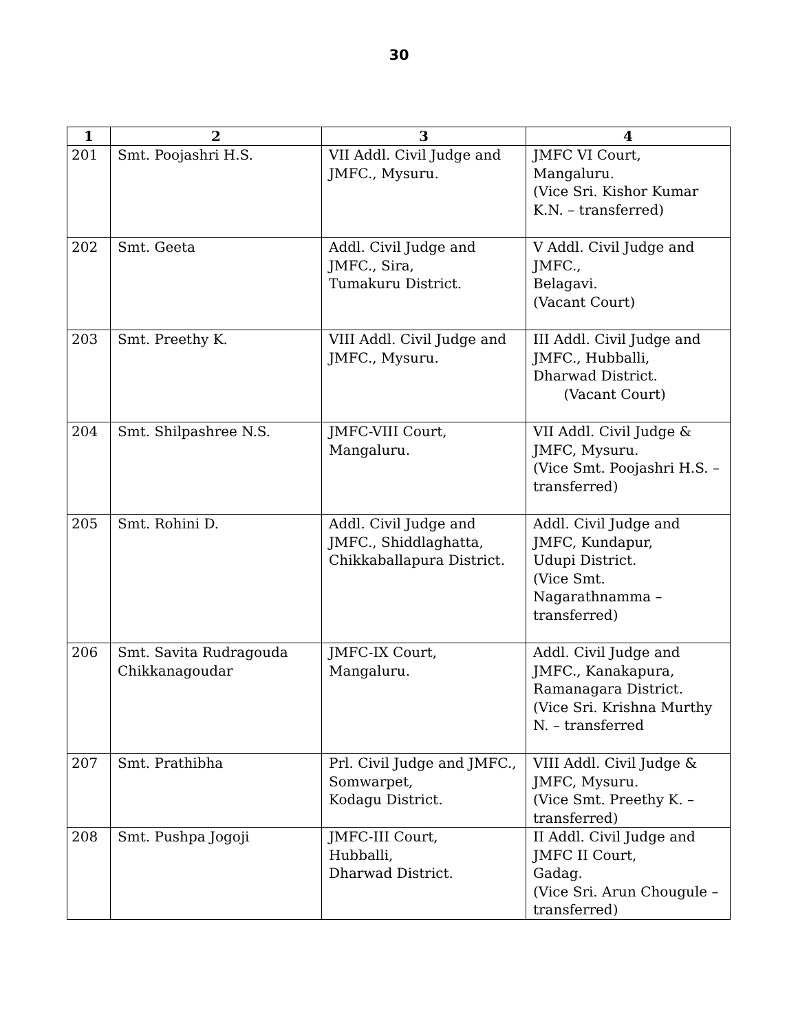30
| 1 | 2 | 3 | 4 |
| --- | --- | --- | --- |
| 201 | Smt. Poojashri H.S. | VII Addl. Civil Judge and JMFC., Mysuru. | JMFC VI Court, Mangaluru. (Vice Sri. Kishor Kumar K.N. – transferred) |
| 202 | Smt. Geeta | Addl. Civil Judge and JMFC., Sira, Tumakuru District. | V Addl. Civil Judge and JMFC., Belagavi. (Vacant Court) |
| 203 | Smt. Preethy K. | VIII Addl. Civil Judge and JMFC., Mysuru. | III Addl. Civil Judge and JMFC., Hubballi, Dharwad District. (Vacant Court) |
| 204 | Smt. Shilpashree N.S. | JMFC-VIII Court, Mangaluru. | VII Addl. Civil Judge & JMFC, Mysuru. (Vice Smt. Poojashri H.S. – transferred) |
| 205 | Smt. Rohini D. | Addl. Civil Judge and JMFC., Shiddlaghatta, Chikkaballapura District. | Addl. Civil Judge and JMFC, Kundapur, Udupi District. (Vice Smt. Nagarathnamma – transferred) |
| 206 | Smt. Savita Rudragouda Chikkanagoudar | JMFC-IX Court, Mangaluru. | Addl. Civil Judge and JMFC., Kanakapura, Ramanagara District. (Vice Sri. Krishna Murthy N. – transferred |
| 207 | Smt. Prathibha | Prl. Civil Judge and JMFC., Somwarpet, Kodagu District. | VIII Addl. Civil Judge & JMFC, Mysuru. (Vice Smt. Preethy K. – transferred) |
| 208 | Smt. Pushpa Jogoji | JMFC-III Court, Hubballi, Dharwad District. | II Addl. Civil Judge and JMFC II Court, Gadag. (Vice Sri. Arun Chougule – transferred) |